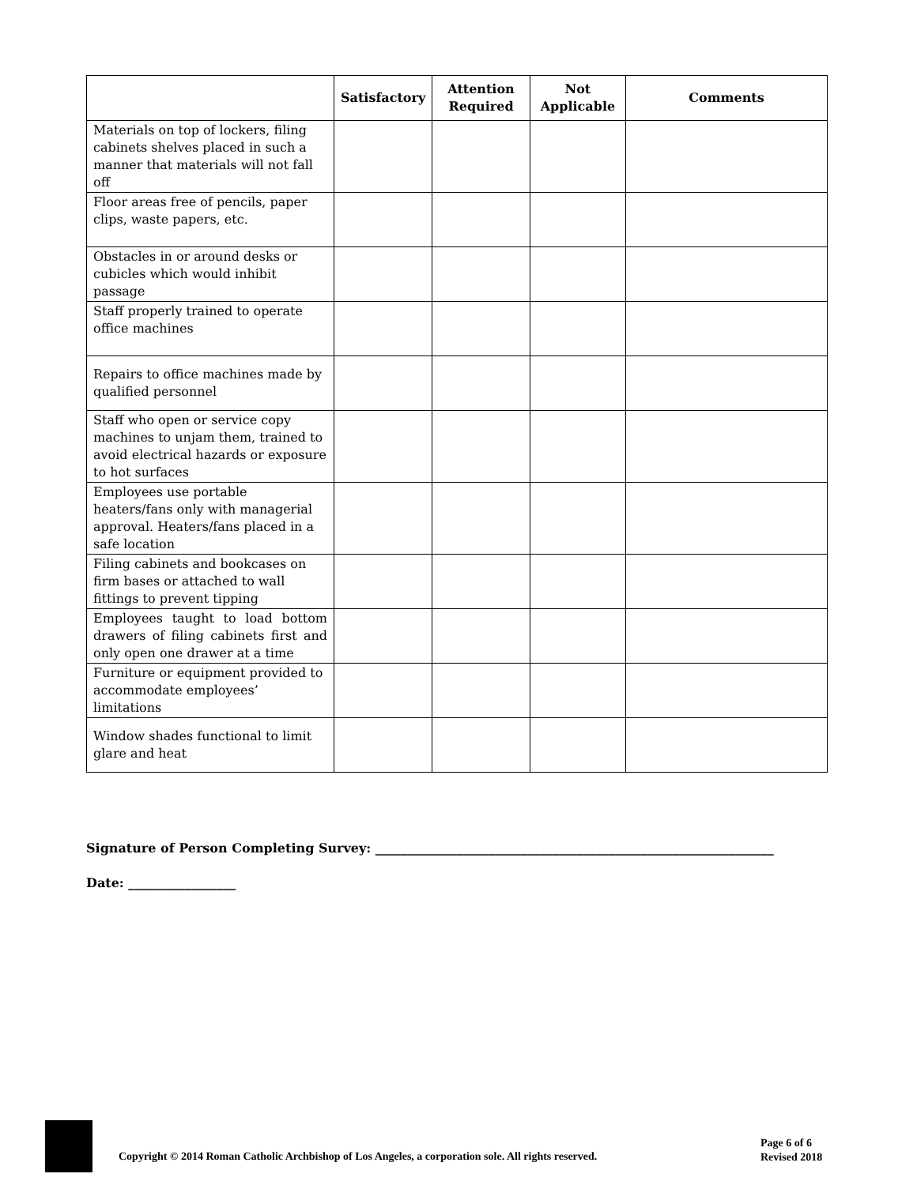| | Satisfactory | Attention Required | Not Applicable | Comments |
| --- | --- | --- | --- | --- |
| Materials on top of lockers, filing cabinets shelves placed in such a manner that materials will not fall off | | | | |
| Floor areas free of pencils, paper clips, waste papers, etc. | | | | |
| Obstacles in or around desks or cubicles which would inhibit passage | | | | |
| Staff properly trained to operate office machines | | | | |
| Repairs to office machines made by qualified personnel | | | | |
| Staff who open or service copy machines to unjam them, trained to avoid electrical hazards or exposure to hot surfaces | | | | |
| Employees use portable heaters/fans only with managerial approval. Heaters/fans placed in a safe location | | | | |
| Filing cabinets and bookcases on firm bases or attached to wall fittings to prevent tipping | | | | |
| Employees taught to load bottom drawers of filing cabinets first and only open one drawer at a time | | | | |
| Furniture or equipment provided to accommodate employees’ limitations | | | | |
| Window shades functional to limit glare and heat | | | | |
Signature of Person Completing Survey: _______________________________________________________________
Date: _________________
Copyright © 2014 Roman Catholic Archbishop of Los Angeles, a corporation sole. All rights reserved.
Page 6 of 6
Revised 2018